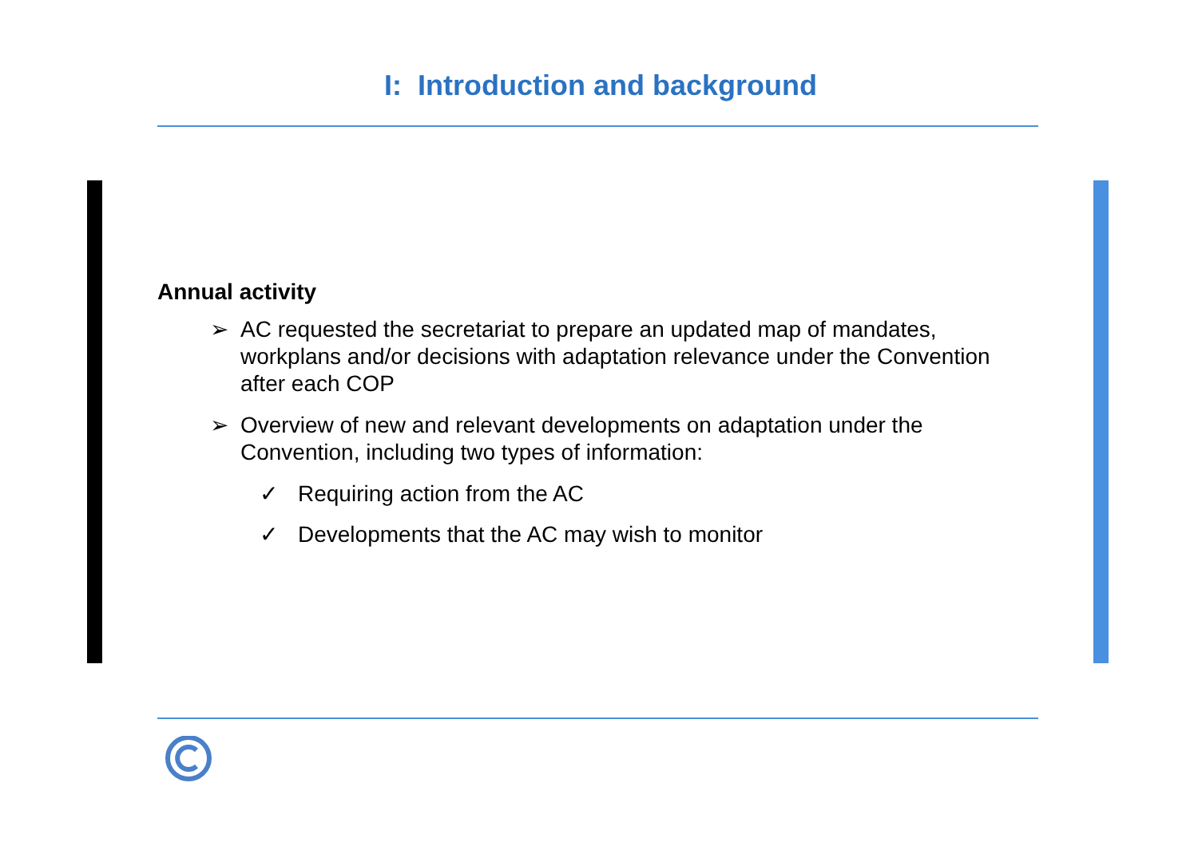I: Introduction and background
Annual activity
➢ AC requested the secretariat to prepare an updated map of mandates, workplans and/or decisions with adaptation relevance under the Convention after each COP
➢ Overview of new and relevant developments on adaptation under the Convention, including two types of information:
✓ Requiring action from the AC
✓ Developments that the AC may wish to monitor